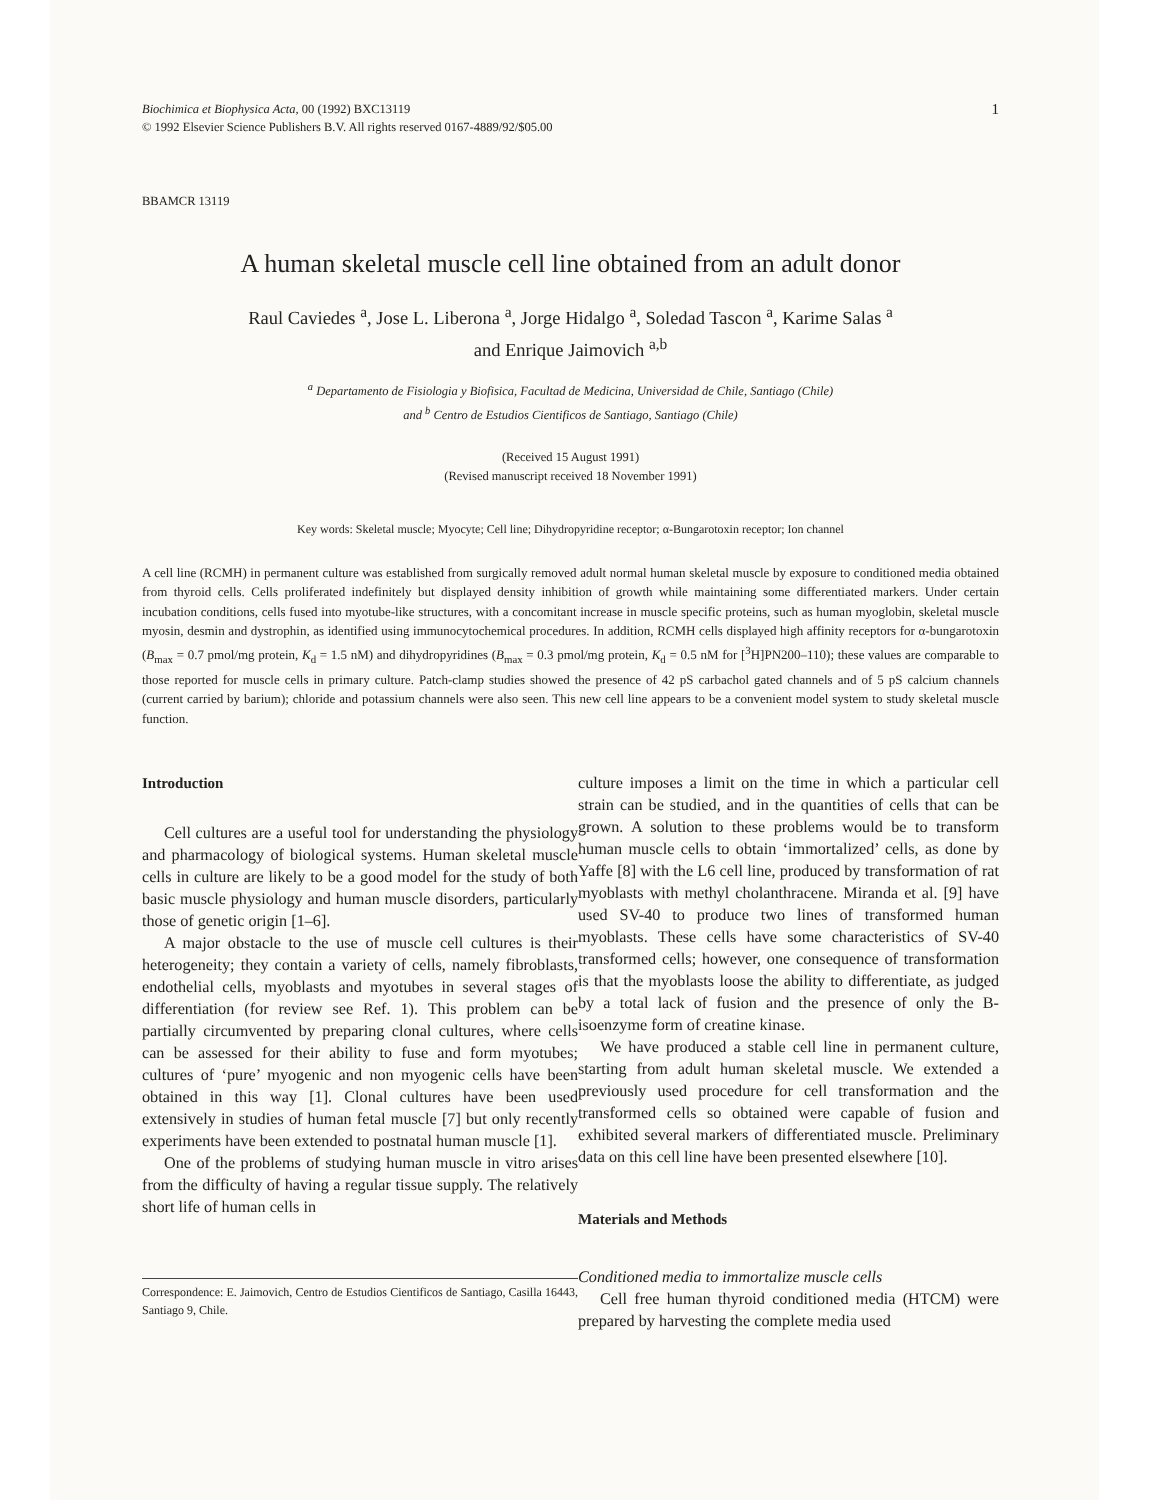Biochimica et Biophysica Acta, 00 (1992) BXC13119
© 1992 Elsevier Science Publishers B.V. All rights reserved 0167-4889/92/$05.00
1
BBAMCR 13119
A human skeletal muscle cell line obtained from an adult donor
Raul Caviedes <sup>a</sup>, Jose L. Liberona <sup>a</sup>, Jorge Hidalgo <sup>a</sup>, Soledad Tascon <sup>a</sup>, Karime Salas <sup>a</sup>
and Enrique Jaimovich <sup>a,b</sup>
<sup>a</sup> Departamento de Fisiologia y Biofisica, Facultad de Medicina, Universidad de Chile, Santiago (Chile)
and <sup>b</sup> Centro de Estudios Cientificos de Santiago, Santiago (Chile)
(Received 15 August 1991)
(Revised manuscript received 18 November 1991)
Key words: Skeletal muscle; Myocyte; Cell line; Dihydropyridine receptor; α-Bungarotoxin receptor; Ion channel
A cell line (RCMH) in permanent culture was established from surgically removed adult normal human skeletal muscle by exposure to conditioned media obtained from thyroid cells. Cells proliferated indefinitely but displayed density inhibition of growth while maintaining some differentiated markers. Under certain incubation conditions, cells fused into myotube-like structures, with a concomitant increase in muscle specific proteins, such as human myoglobin, skeletal muscle myosin, desmin and dystrophin, as identified using immunocytochemical procedures. In addition, RCMH cells displayed high affinity receptors for α-bungarotoxin (B<sub>max</sub> = 0.7 pmol/mg protein, K<sub>d</sub> = 1.5 nM) and dihydropyridines (B<sub>max</sub> = 0.3 pmol/mg protein, K<sub>d</sub> = 0.5 nM for [<sup>3</sup>H]PN200–110); these values are comparable to those reported for muscle cells in primary culture. Patch-clamp studies showed the presence of 42 pS carbachol gated channels and of 5 pS calcium channels (current carried by barium); chloride and potassium channels were also seen. This new cell line appears to be a convenient model system to study skeletal muscle function.
Introduction
Cell cultures are a useful tool for understanding the physiology and pharmacology of biological systems. Human skeletal muscle cells in culture are likely to be a good model for the study of both basic muscle physiology and human muscle disorders, particularly those of genetic origin [1–6].
A major obstacle to the use of muscle cell cultures is their heterogeneity; they contain a variety of cells, namely fibroblasts, endothelial cells, myoblasts and myotubes in several stages of differentiation (for review see Ref. 1). This problem can be partially circumvented by preparing clonal cultures, where cells can be assessed for their ability to fuse and form myotubes; cultures of ‘pure’ myogenic and non myogenic cells have been obtained in this way [1]. Clonal cultures have been used extensively in studies of human fetal muscle [7] but only recently experiments have been extended to postnatal human muscle [1].
One of the problems of studying human muscle in vitro arises from the difficulty of having a regular tissue supply. The relatively short life of human cells in
Correspondence: E. Jaimovich, Centro de Estudios Cientificos de Santiago, Casilla 16443, Santiago 9, Chile.
culture imposes a limit on the time in which a particular cell strain can be studied, and in the quantities of cells that can be grown. A solution to these problems would be to transform human muscle cells to obtain ‘immortalized’ cells, as done by Yaffe [8] with the L6 cell line, produced by transformation of rat myoblasts with methyl cholanthracene. Miranda et al. [9] have used SV-40 to produce two lines of transformed human myoblasts. These cells have some characteristics of SV-40 transformed cells; however, one consequence of transformation is that the myoblasts loose the ability to differentiate, as judged by a total lack of fusion and the presence of only the B-isoenzyme form of creatine kinase.
We have produced a stable cell line in permanent culture, starting from adult human skeletal muscle. We extended a previously used procedure for cell transformation and the transformed cells so obtained were capable of fusion and exhibited several markers of differentiated muscle. Preliminary data on this cell line have been presented elsewhere [10].
Materials and Methods
Conditioned media to immortalize muscle cells
Cell free human thyroid conditioned media (HTCM) were prepared by harvesting the complete media used